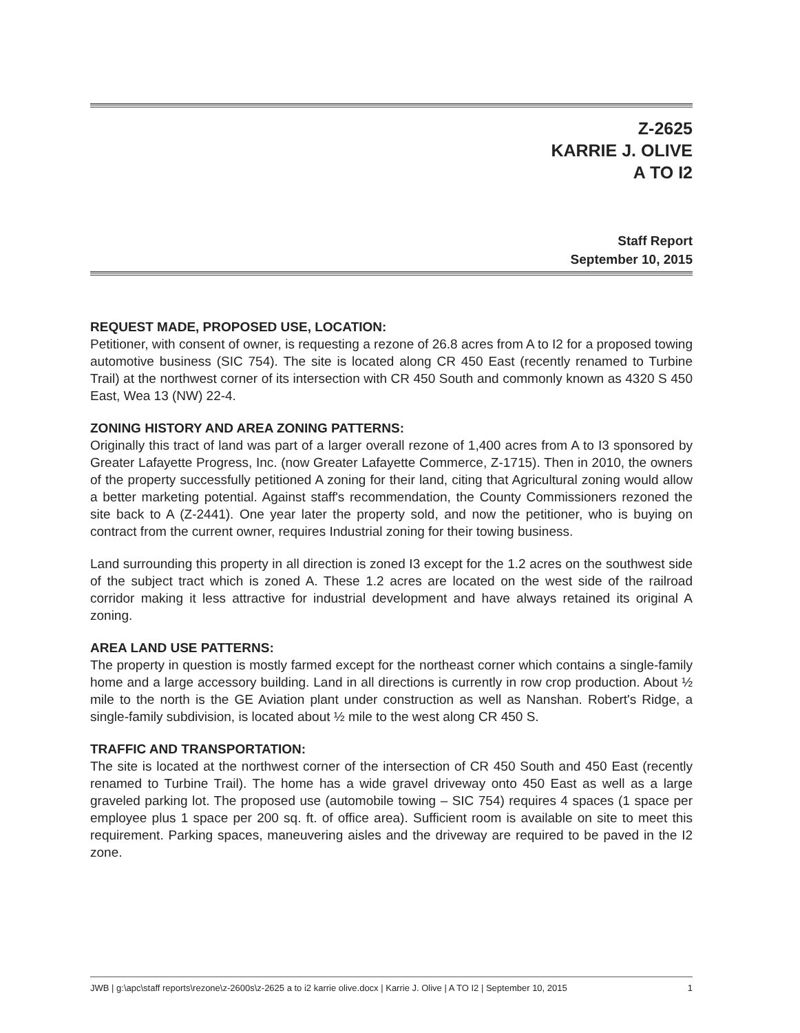Z-2625
KARRIE J. OLIVE
A TO I2
Staff Report
September 10, 2015
REQUEST MADE, PROPOSED USE, LOCATION:
Petitioner, with consent of owner, is requesting a rezone of 26.8 acres from A to I2 for a proposed towing automotive business (SIC 754). The site is located along CR 450 East (recently renamed to Turbine Trail) at the northwest corner of its intersection with CR 450 South and commonly known as 4320 S 450 East, Wea 13 (NW) 22-4.
ZONING HISTORY AND AREA ZONING PATTERNS:
Originally this tract of land was part of a larger overall rezone of 1,400 acres from A to I3 sponsored by Greater Lafayette Progress, Inc. (now Greater Lafayette Commerce, Z-1715). Then in 2010, the owners of the property successfully petitioned A zoning for their land, citing that Agricultural zoning would allow a better marketing potential. Against staff's recommendation, the County Commissioners rezoned the site back to A (Z-2441). One year later the property sold, and now the petitioner, who is buying on contract from the current owner, requires Industrial zoning for their towing business.
Land surrounding this property in all direction is zoned I3 except for the 1.2 acres on the southwest side of the subject tract which is zoned A. These 1.2 acres are located on the west side of the railroad corridor making it less attractive for industrial development and have always retained its original A zoning.
AREA LAND USE PATTERNS:
The property in question is mostly farmed except for the northeast corner which contains a single-family home and a large accessory building. Land in all directions is currently in row crop production. About ½ mile to the north is the GE Aviation plant under construction as well as Nanshan. Robert's Ridge, a single-family subdivision, is located about ½ mile to the west along CR 450 S.
TRAFFIC AND TRANSPORTATION:
The site is located at the northwest corner of the intersection of CR 450 South and 450 East (recently renamed to Turbine Trail). The home has a wide gravel driveway onto 450 East as well as a large graveled parking lot. The proposed use (automobile towing – SIC 754) requires 4 spaces (1 space per employee plus 1 space per 200 sq. ft. of office area). Sufficient room is available on site to meet this requirement. Parking spaces, maneuvering aisles and the driveway are required to be paved in the I2 zone.
JWB | g:\apc\staff reports\rezone\z-2600s\z-2625 a to i2 karrie olive.docx | Karrie J. Olive | A TO I2 | September 10, 2015 1